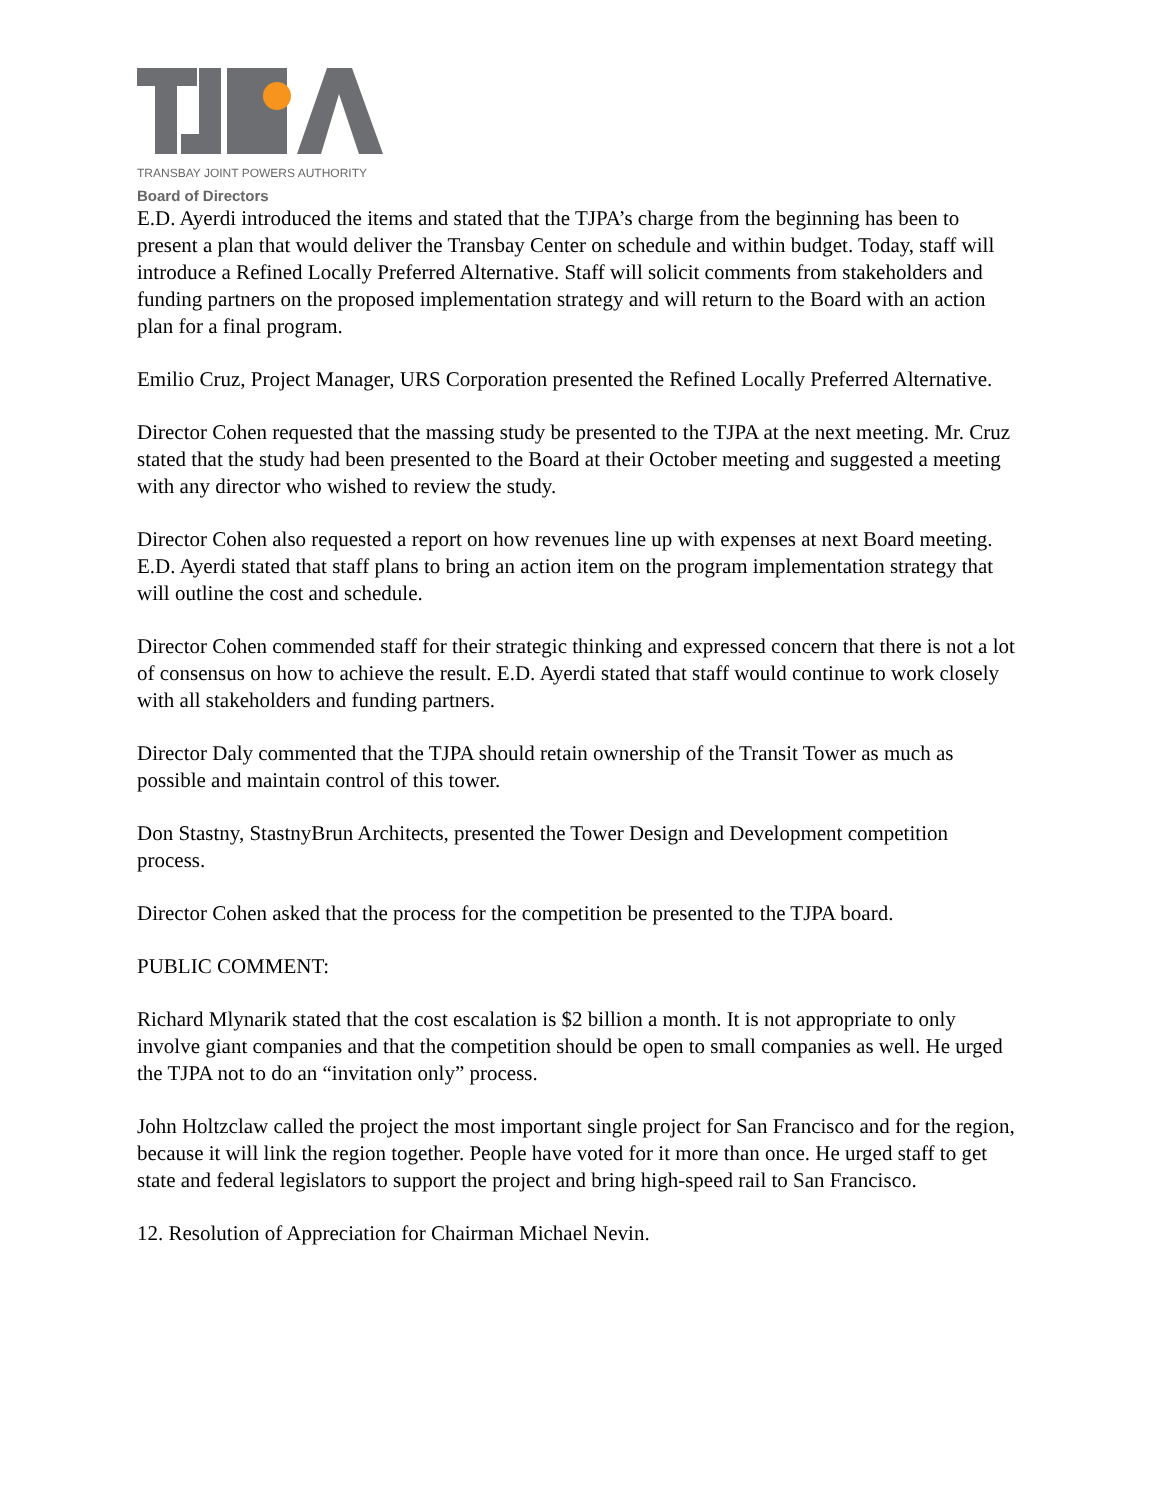TRANSBAY JOINT POWERS AUTHORITY
Board of Directors
E.D. Ayerdi introduced the items and stated that the TJPA’s charge from the beginning has been to present a plan that would deliver the Transbay Center on schedule and within budget. Today, staff will introduce a Refined Locally Preferred Alternative. Staff will solicit comments from stakeholders and funding partners on the proposed implementation strategy and will return to the Board with an action plan for a final program.
Emilio Cruz, Project Manager, URS Corporation presented the Refined Locally Preferred Alternative.
Director Cohen requested that the massing study be presented to the TJPA at the next meeting. Mr. Cruz stated that the study had been presented to the Board at their October meeting and suggested a meeting with any director who wished to review the study.
Director Cohen also requested a report on how revenues line up with expenses at next Board meeting. E.D. Ayerdi stated that staff plans to bring an action item on the program implementation strategy that will outline the cost and schedule.
Director Cohen commended staff for their strategic thinking and expressed concern that there is not a lot of consensus on how to achieve the result. E.D. Ayerdi stated that staff would continue to work closely with all stakeholders and funding partners.
Director Daly commented that the TJPA should retain ownership of the Transit Tower as much as possible and maintain control of this tower.
Don Stastny, StastnyBrun Architects, presented the Tower Design and Development competition process.
Director Cohen asked that the process for the competition be presented to the TJPA board.
PUBLIC COMMENT:
Richard Mlynarik stated that the cost escalation is $2 billion a month. It is not appropriate to only involve giant companies and that the competition should be open to small companies as well. He urged the TJPA not to do an “invitation only” process.
John Holtzclaw called the project the most important single project for San Francisco and for the region, because it will link the region together. People have voted for it more than once. He urged staff to get state and federal legislators to support the project and bring high-speed rail to San Francisco.
12. Resolution of Appreciation for Chairman Michael Nevin.